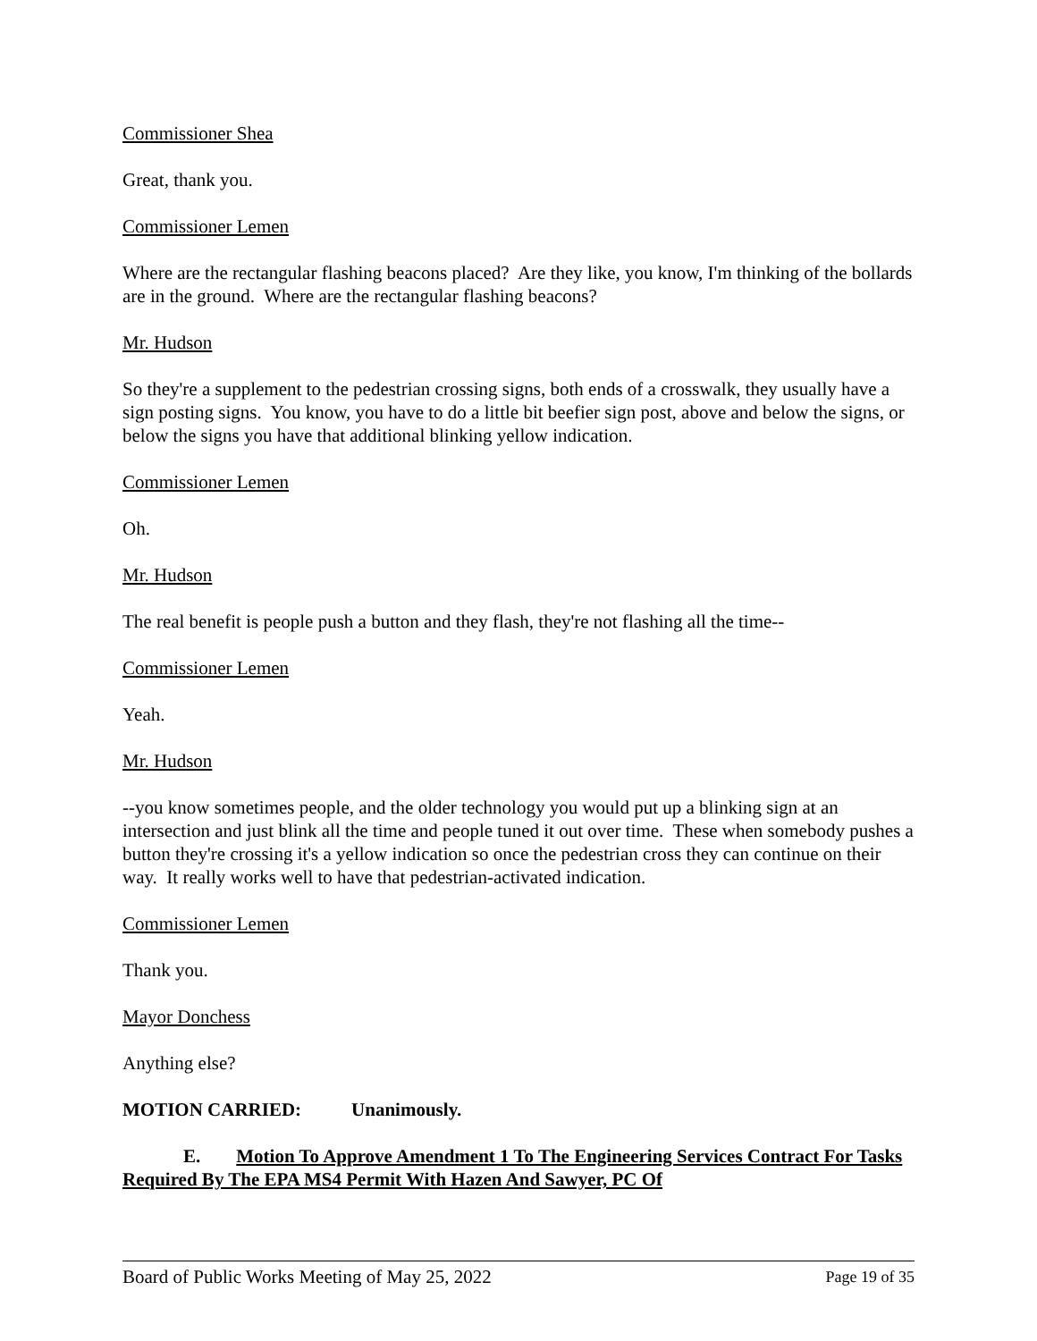Commissioner Shea
Great, thank you.
Commissioner Lemen
Where are the rectangular flashing beacons placed? Are they like, you know, I'm thinking of the bollards are in the ground. Where are the rectangular flashing beacons?
Mr. Hudson
So they're a supplement to the pedestrian crossing signs, both ends of a crosswalk, they usually have a sign posting signs. You know, you have to do a little bit beefier sign post, above and below the signs, or below the signs you have that additional blinking yellow indication.
Commissioner Lemen
Oh.
Mr. Hudson
The real benefit is people push a button and they flash, they're not flashing all the time--
Commissioner Lemen
Yeah.
Mr. Hudson
--you know sometimes people, and the older technology you would put up a blinking sign at an intersection and just blink all the time and people tuned it out over time. These when somebody pushes a button they're crossing it's a yellow indication so once the pedestrian cross they can continue on their way. It really works well to have that pedestrian-activated indication.
Commissioner Lemen
Thank you.
Mayor Donchess
Anything else?
MOTION CARRIED: Unanimously.
E. Motion To Approve Amendment 1 To The Engineering Services Contract For Tasks Required By The EPA MS4 Permit With Hazen And Sawyer, PC Of
Board of Public Works Meeting of May 25, 2022 Page 19 of 35